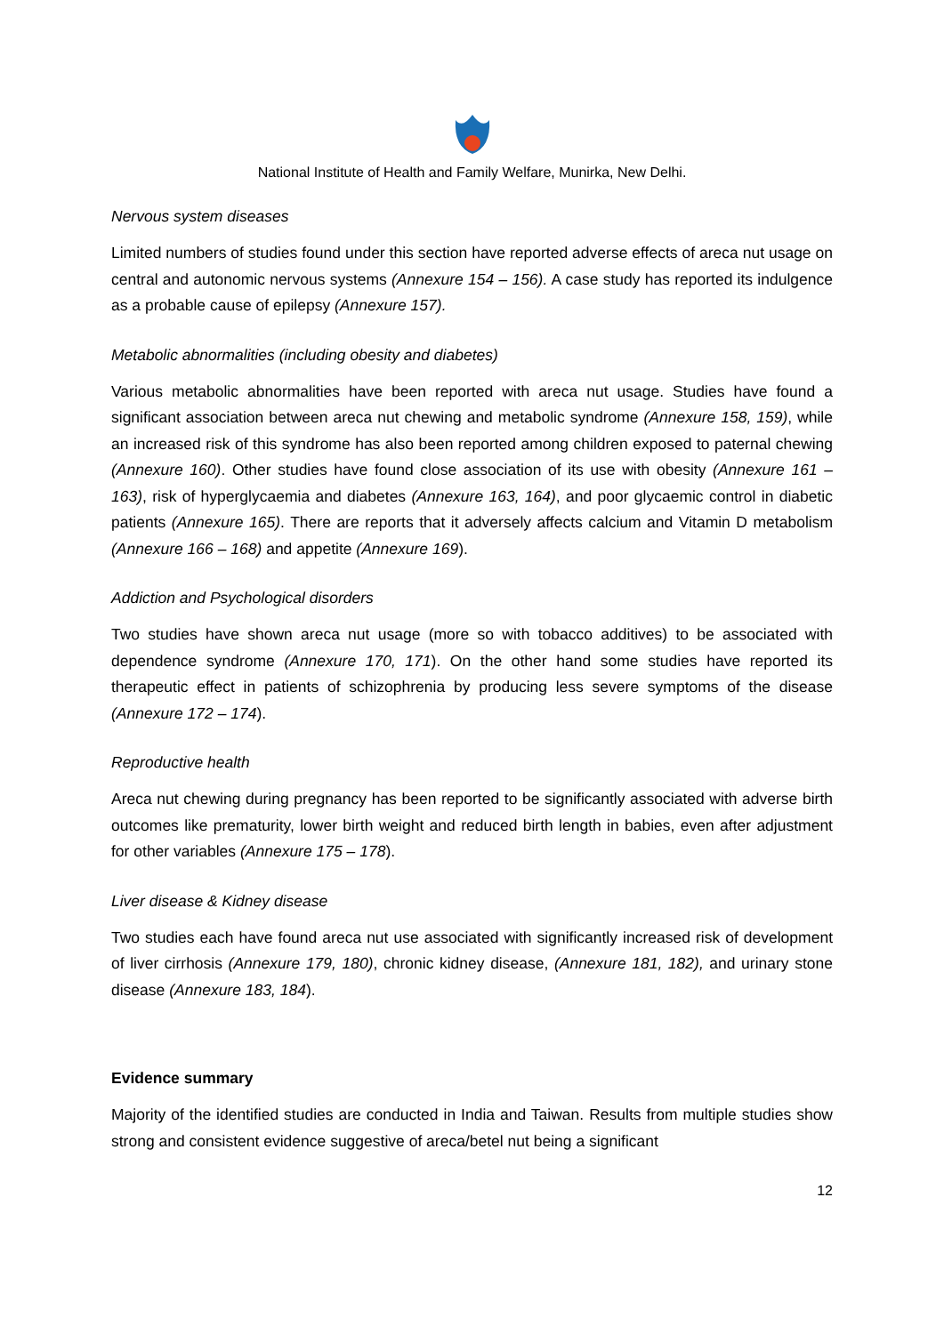National Institute of Health and Family Welfare, Munirka, New Delhi.
Nervous system diseases
Limited numbers of studies found under this section have reported adverse effects of areca nut usage on central and autonomic nervous systems (Annexure 154 – 156). A case study has reported its indulgence as a probable cause of epilepsy (Annexure 157).
Metabolic abnormalities (including obesity and diabetes)
Various metabolic abnormalities have been reported with areca nut usage. Studies have found a significant association between areca nut chewing and metabolic syndrome (Annexure 158, 159), while an increased risk of this syndrome has also been reported among children exposed to paternal chewing (Annexure 160). Other studies have found close association of its use with obesity (Annexure 161 – 163), risk of hyperglycaemia and diabetes (Annexure 163, 164), and poor glycaemic control in diabetic patients (Annexure 165). There are reports that it adversely affects calcium and Vitamin D metabolism (Annexure 166 – 168) and appetite (Annexure 169).
Addiction and Psychological disorders
Two studies have shown areca nut usage (more so with tobacco additives) to be associated with dependence syndrome (Annexure 170, 171). On the other hand some studies have reported its therapeutic effect in patients of schizophrenia by producing less severe symptoms of the disease (Annexure 172 – 174).
Reproductive health
Areca nut chewing during pregnancy has been reported to be significantly associated with adverse birth outcomes like prematurity, lower birth weight and reduced birth length in babies, even after adjustment for other variables (Annexure 175 – 178).
Liver disease & Kidney disease
Two studies each have found areca nut use associated with significantly increased risk of development of liver cirrhosis (Annexure 179, 180), chronic kidney disease, (Annexure 181, 182), and urinary stone disease (Annexure 183, 184).
Evidence summary
Majority of the identified studies are conducted in India and Taiwan. Results from multiple studies show strong and consistent evidence suggestive of areca/betel nut being a significant
12